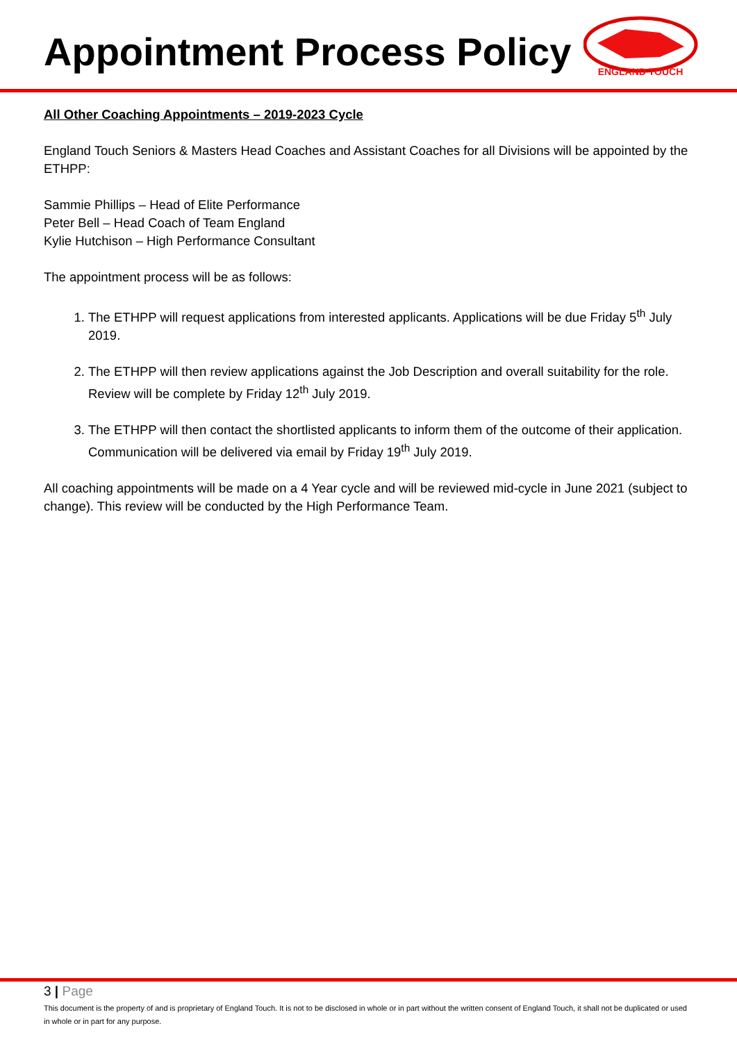Appointment Process Policy
ENGLAND TOUCH
All Other Coaching Appointments – 2019-2023 Cycle
England Touch Seniors & Masters Head Coaches and Assistant Coaches for all Divisions will be appointed by the ETHPP:
Sammie Phillips – Head of Elite Performance
Peter Bell – Head Coach of Team England
Kylie Hutchison – High Performance Consultant
The appointment process will be as follows:
1. The ETHPP will request applications from interested applicants. Applications will be due Friday 5<sup>th</sup> July 2019.
2. The ETHPP will then review applications against the Job Description and overall suitability for the role. Review will be complete by Friday 12<sup>th</sup> July 2019.
3. The ETHPP will then contact the shortlisted applicants to inform them of the outcome of their application. Communication will be delivered via email by Friday 19<sup>th</sup> July 2019.
All coaching appointments will be made on a 4 Year cycle and will be reviewed mid-cycle in June 2021 (subject to change). This review will be conducted by the High Performance Team.
3 | Page
This document is the property of and is proprietary of England Touch. It is not to be disclosed in whole or in part without the written consent of England Touch, it shall not be duplicated or used in whole or in part for any purpose.